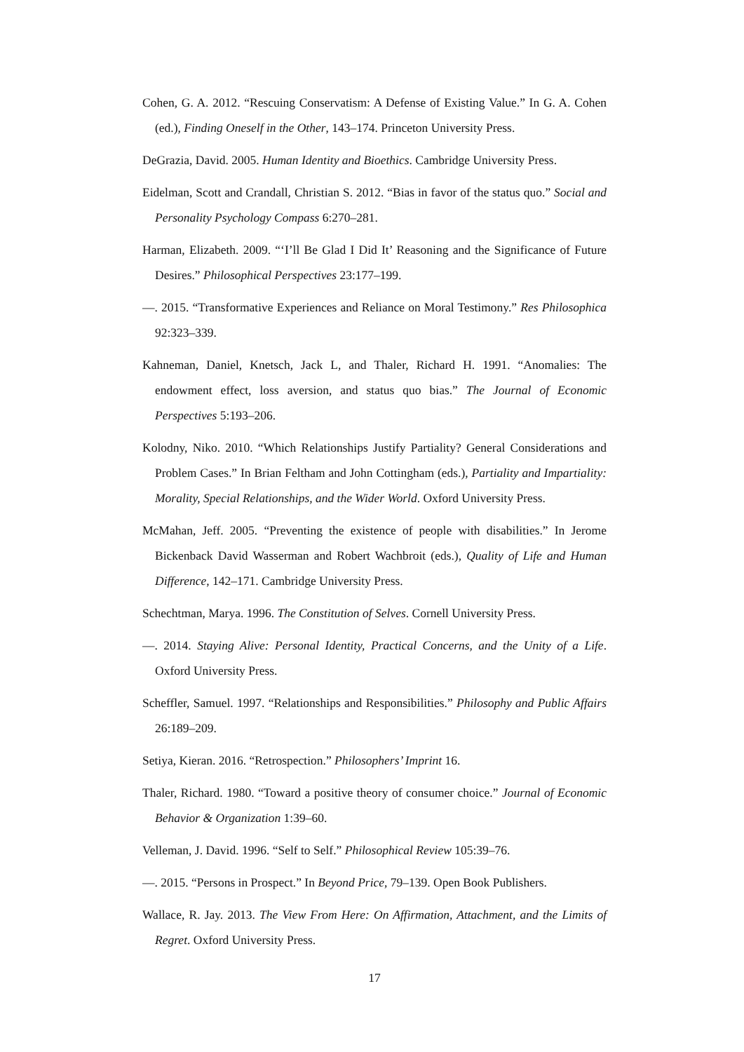Cohen, G. A. 2012. “Rescuing Conservatism: A Defense of Existing Value.” In G. A. Cohen (ed.), Finding Oneself in the Other, 143–174. Princeton University Press.
DeGrazia, David. 2005. Human Identity and Bioethics. Cambridge University Press.
Eidelman, Scott and Crandall, Christian S. 2012. “Bias in favor of the status quo.” Social and Personality Psychology Compass 6:270–281.
Harman, Elizabeth. 2009. “‘I’ll Be Glad I Did It’ Reasoning and the Significance of Future Desires.” Philosophical Perspectives 23:177–199.
—. 2015. “Transformative Experiences and Reliance on Moral Testimony.” Res Philosophica 92:323–339.
Kahneman, Daniel, Knetsch, Jack L, and Thaler, Richard H. 1991. “Anomalies: The endowment effect, loss aversion, and status quo bias.” The Journal of Economic Perspectives 5:193–206.
Kolodny, Niko. 2010. “Which Relationships Justify Partiality? General Considerations and Problem Cases.” In Brian Feltham and John Cottingham (eds.), Partiality and Impartiality: Morality, Special Relationships, and the Wider World. Oxford University Press.
McMahan, Jeff. 2005. “Preventing the existence of people with disabilities.” In Jerome Bickenback David Wasserman and Robert Wachbroit (eds.), Quality of Life and Human Difference, 142–171. Cambridge University Press.
Schechtman, Marya. 1996. The Constitution of Selves. Cornell University Press.
—. 2014. Staying Alive: Personal Identity, Practical Concerns, and the Unity of a Life. Oxford University Press.
Scheffler, Samuel. 1997. “Relationships and Responsibilities.” Philosophy and Public Affairs 26:189–209.
Setiya, Kieran. 2016. “Retrospection.” Philosophers’ Imprint 16.
Thaler, Richard. 1980. “Toward a positive theory of consumer choice.” Journal of Economic Behavior & Organization 1:39–60.
Velleman, J. David. 1996. “Self to Self.” Philosophical Review 105:39–76.
—. 2015. “Persons in Prospect.” In Beyond Price, 79–139. Open Book Publishers.
Wallace, R. Jay. 2013. The View From Here: On Affirmation, Attachment, and the Limits of Regret. Oxford University Press.
17